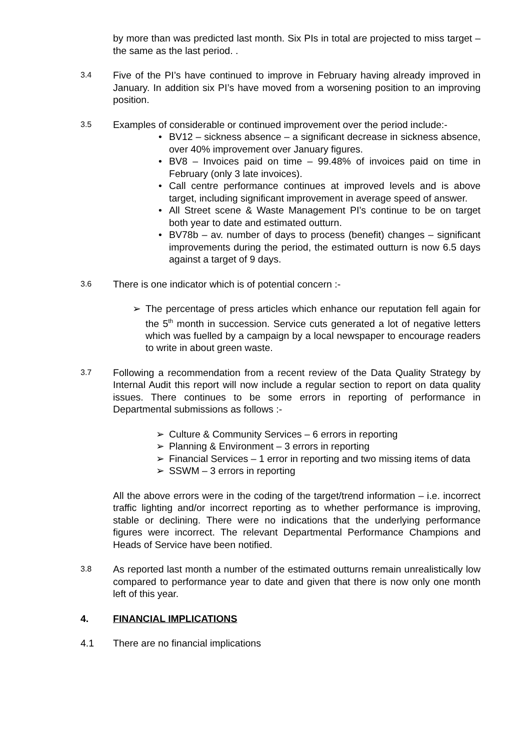by more than was predicted last month. Six PIs in total are projected to miss target – the same as the last period. .
3.4
Five of the PI’s have continued to improve in February having already improved in January. In addition six PI’s have moved from a worsening position to an improving position.
3.5
Examples of considerable or continued improvement over the period include:-
• BV12 – sickness absence – a significant decrease in sickness absence, over 40% improvement over January figures.
• BV8 – Invoices paid on time – 99.48% of invoices paid on time in February (only 3 late invoices).
• Call centre performance continues at improved levels and is above target, including significant improvement in average speed of answer.
• All Street scene & Waste Management PI’s continue to be on target both year to date and estimated outturn.
• BV78b – av. number of days to process (benefit) changes – significant improvements during the period, the estimated outturn is now 6.5 days against a target of 9 days.
3.6
There is one indicator which is of potential concern :-
➢ The percentage of press articles which enhance our reputation fell again for the 5<sup>th</sup> month in succession. Service cuts generated a lot of negative letters which was fuelled by a campaign by a local newspaper to encourage readers to write in about green waste.
3.7
Following a recommendation from a recent review of the Data Quality Strategy by Internal Audit this report will now include a regular section to report on data quality issues. There continues to be some errors in reporting of performance in Departmental submissions as follows :-
➢ Culture & Community Services – 6 errors in reporting
➢ Planning & Environment – 3 errors in reporting
➢ Financial Services – 1 error in reporting and two missing items of data
➢ SSWM – 3 errors in reporting
All the above errors were in the coding of the target/trend information – i.e. incorrect traffic lighting and/or incorrect reporting as to whether performance is improving, stable or declining. There were no indications that the underlying performance figures were incorrect. The relevant Departmental Performance Champions and Heads of Service have been notified.
3.8
As reported last month a number of the estimated outturns remain unrealistically low compared to performance year to date and given that there is now only one month left of this year.
4. FINANCIAL IMPLICATIONS
4.1 There are no financial implications